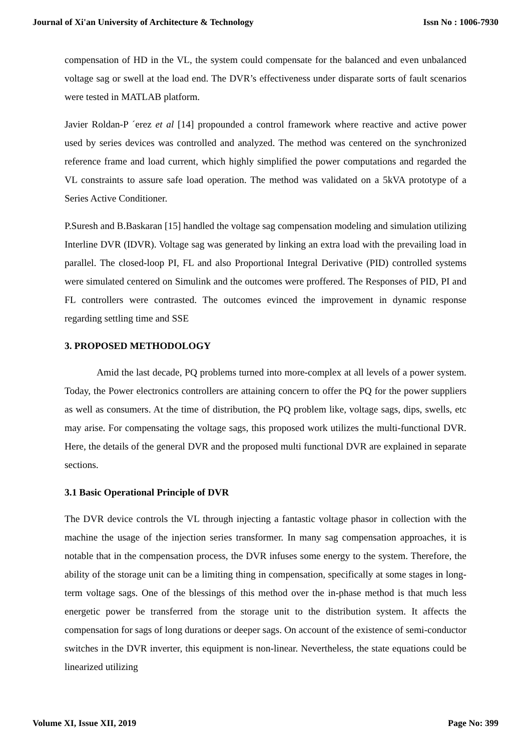Journal of Xi'an University of Architecture & Technology Issn No : 1006-7930
compensation of HD in the VL, the system could compensate for the balanced and even unbalanced voltage sag or swell at the load end. The DVR’s effectiveness under disparate sorts of fault scenarios were tested in MATLAB platform.
Javier Roldan-P ´erez et al [14] propounded a control framework where reactive and active power used by series devices was controlled and analyzed. The method was centered on the synchronized reference frame and load current, which highly simplified the power computations and regarded the VL constraints to assure safe load operation. The method was validated on a 5kVA prototype of a Series Active Conditioner.
P.Suresh and B.Baskaran [15] handled the voltage sag compensation modeling and simulation utilizing Interline DVR (IDVR). Voltage sag was generated by linking an extra load with the prevailing load in parallel. The closed-loop PI, FL and also Proportional Integral Derivative (PID) controlled systems were simulated centered on Simulink and the outcomes were proffered. The Responses of PID, PI and FL controllers were contrasted. The outcomes evinced the improvement in dynamic response regarding settling time and SSE
3. PROPOSED METHODOLOGY
Amid the last decade, PQ problems turned into more-complex at all levels of a power system. Today, the Power electronics controllers are attaining concern to offer the PQ for the power suppliers as well as consumers. At the time of distribution, the PQ problem like, voltage sags, dips, swells, etc may arise. For compensating the voltage sags, this proposed work utilizes the multi-functional DVR. Here, the details of the general DVR and the proposed multi functional DVR are explained in separate sections.
3.1 Basic Operational Principle of DVR
The DVR device controls the VL through injecting a fantastic voltage phasor in collection with the machine the usage of the injection series transformer. In many sag compensation approaches, it is notable that in the compensation process, the DVR infuses some energy to the system. Therefore, the ability of the storage unit can be a limiting thing in compensation, specifically at some stages in long-term voltage sags. One of the blessings of this method over the in-phase method is that much less energetic power be transferred from the storage unit to the distribution system. It affects the compensation for sags of long durations or deeper sags. On account of the existence of semi-conductor switches in the DVR inverter, this equipment is non-linear. Nevertheless, the state equations could be linearized utilizing
Volume XI, Issue XII, 2019 Page No: 399